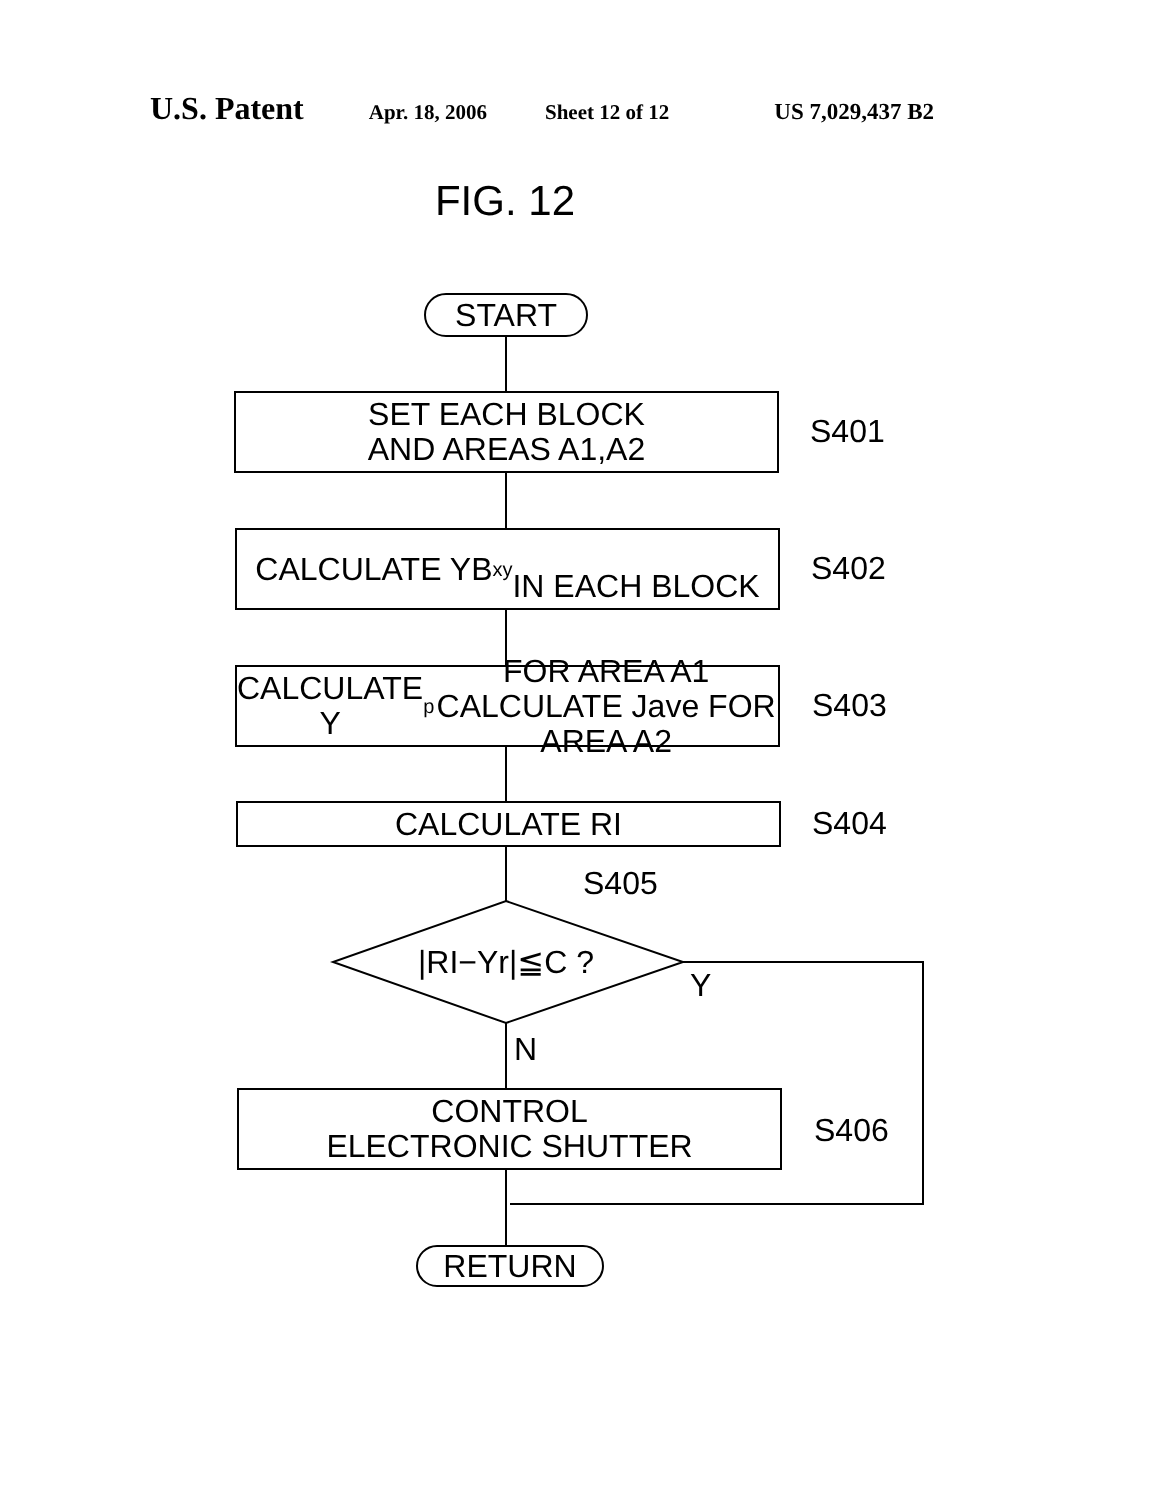U.S. Patent Apr. 18, 2006 Sheet 12 of 12 US 7,029,437 B2
FIG. 12
START
SET EACH BLOCK
AND AREAS A1,A2
S401
CALCULATE YB<sub>xy</sub>
IN EACH BLOCK
S402
CALCULATE Y<sub>p</sub> FOR AREA A1
CALCULATE Jave FOR AREA A2
S403
CALCULATE RI S404
S405
|RI−Yr|≦C ?
Y
N
CONTROL
ELECTRONIC SHUTTER
S406
RETURN